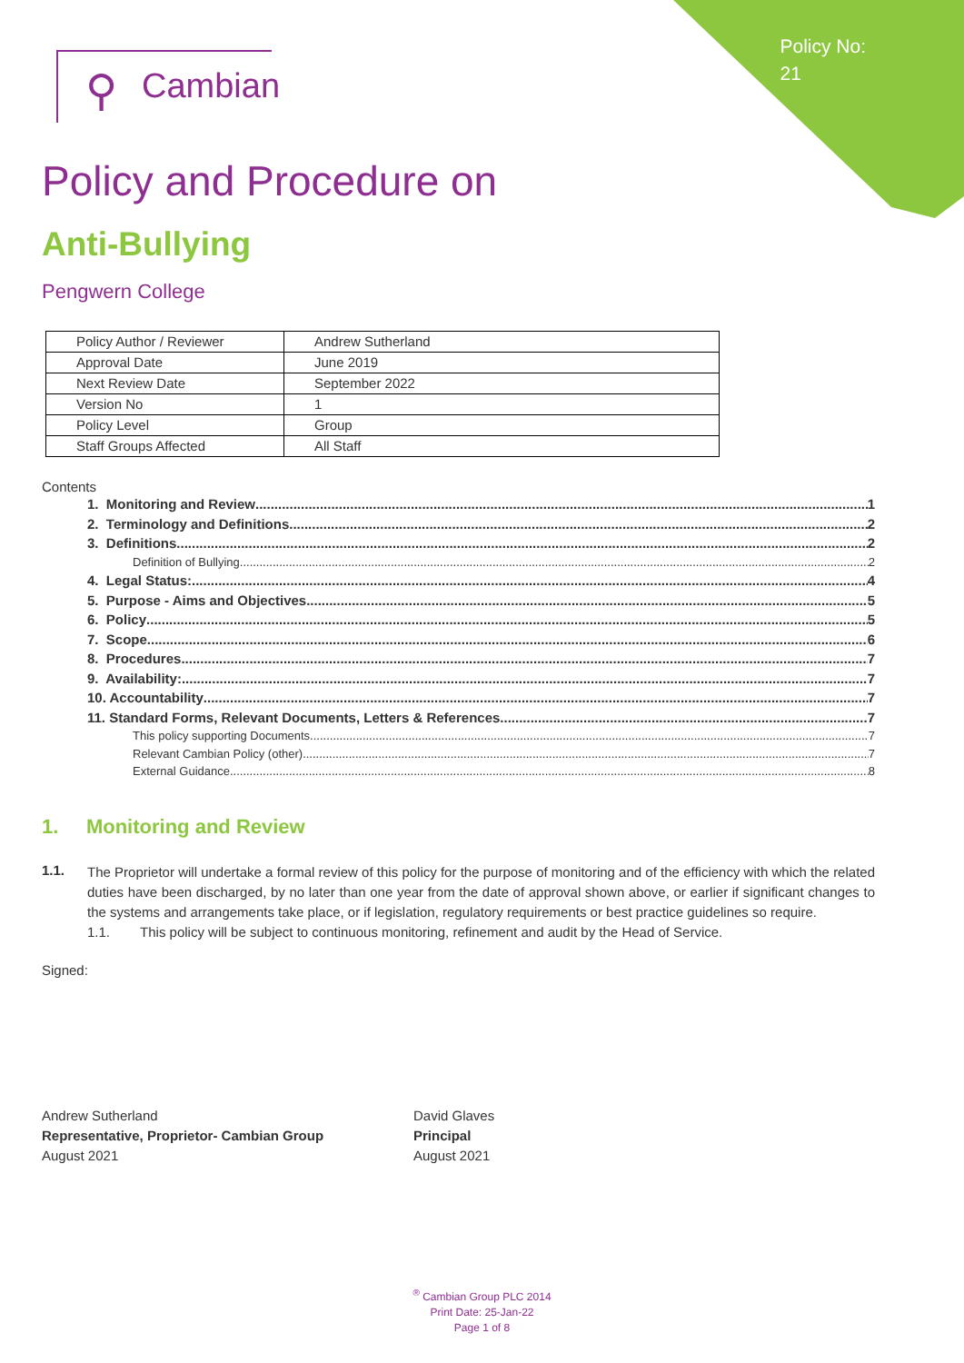Policy No:
21
⚲ Cambian
Policy and Procedure on
Anti-Bullying
Pengwern College
| Policy Author / Reviewer | Andrew Sutherland |
| Approval Date | June 2019 |
| Next Review Date | September 2022 |
| Version No | 1 |
| Policy Level | Group |
| Staff Groups Affected | All Staff |
Contents
1. Monitoring and Review 1
2. Terminology and Definitions 2
3. Definitions 2
Definition of Bullying 2
4. Legal Status: 4
5. Purpose - Aims and Objectives 5
6. Policy 5
7. Scope 6
8. Procedures 7
9. Availability: 7
10. Accountability 7
11. Standard Forms, Relevant Documents, Letters & References 7
This policy supporting Documents 7
Relevant Cambian Policy (other) 7
External Guidance 8
1. Monitoring and Review
1.1.
The Proprietor will undertake a formal review of this policy for the purpose of monitoring and of the efficiency with which the related duties have been discharged, by no later than one year from the date of approval shown above, or earlier if significant changes to the systems and arrangements take place, or if legislation, regulatory requirements or best practice guidelines so require.
1.1. This policy will be subject to continuous monitoring, refinement and audit by the Head of Service.
Signed:
Andrew Sutherland
Representative, Proprietor- Cambian Group
August 2021
David Glaves
Principal
August 2021
<sup>®</sup> Cambian Group PLC 2014
Print Date: 25-Jan-22
Page 1 of 8